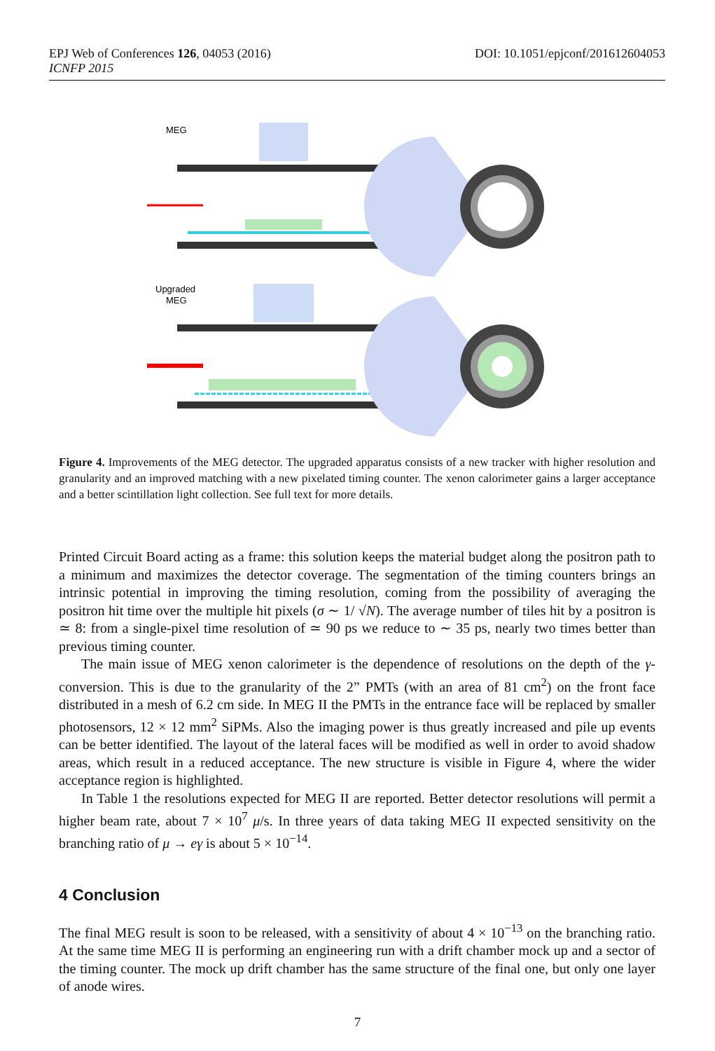DOI: 10.1051/epjconf/201612604053 EPJ Web of Conferences 126, 04053 (2016)
ICNFP 2015
MEG
Upgraded
MEG
Figure 4. Improvements of the MEG detector. The upgraded apparatus consists of a new tracker with higher resolution and granularity and an improved matching with a new pixelated timing counter. The xenon calorimeter gains a larger acceptance and a better scintillation light collection. See full text for more details.
Printed Circuit Board acting as a frame: this solution keeps the material budget along the positron path to a minimum and maximizes the detector coverage. The segmentation of the timing counters brings an intrinsic potential in improving the timing resolution, coming from the possibility of averaging the positron hit time over the multiple hit pixels (σ ∼ 1/ √N). The average number of tiles hit by a positron is ≃ 8: from a single-pixel time resolution of ≃ 90 ps we reduce to ∼ 35 ps, nearly two times better than previous timing counter.
The main issue of MEG xenon calorimeter is the dependence of resolutions on the depth of the γ-conversion. This is due to the granularity of the 2” PMTs (with an area of 81 cm<sup>2</sup>) on the front face distributed in a mesh of 6.2 cm side. In MEG II the PMTs in the entrance face will be replaced by smaller photosensors, 12 × 12 mm<sup>2</sup> SiPMs. Also the imaging power is thus greatly increased and pile up events can be better identified. The layout of the lateral faces will be modified as well in order to avoid shadow areas, which result in a reduced acceptance. The new structure is visible in Figure 4, where the wider acceptance region is highlighted.
In Table 1 the resolutions expected for MEG II are reported. Better detector resolutions will permit a higher beam rate, about 7 × 10<sup>7</sup> μ/s. In three years of data taking MEG II expected sensitivity on the branching ratio of μ → eγ is about 5 × 10<sup>−14</sup>.
4 Conclusion
The final MEG result is soon to be released, with a sensitivity of about 4 × 10<sup>−13</sup> on the branching ratio. At the same time MEG II is performing an engineering run with a drift chamber mock up and a sector of the timing counter. The mock up drift chamber has the same structure of the final one, but only one layer of anode wires.
7